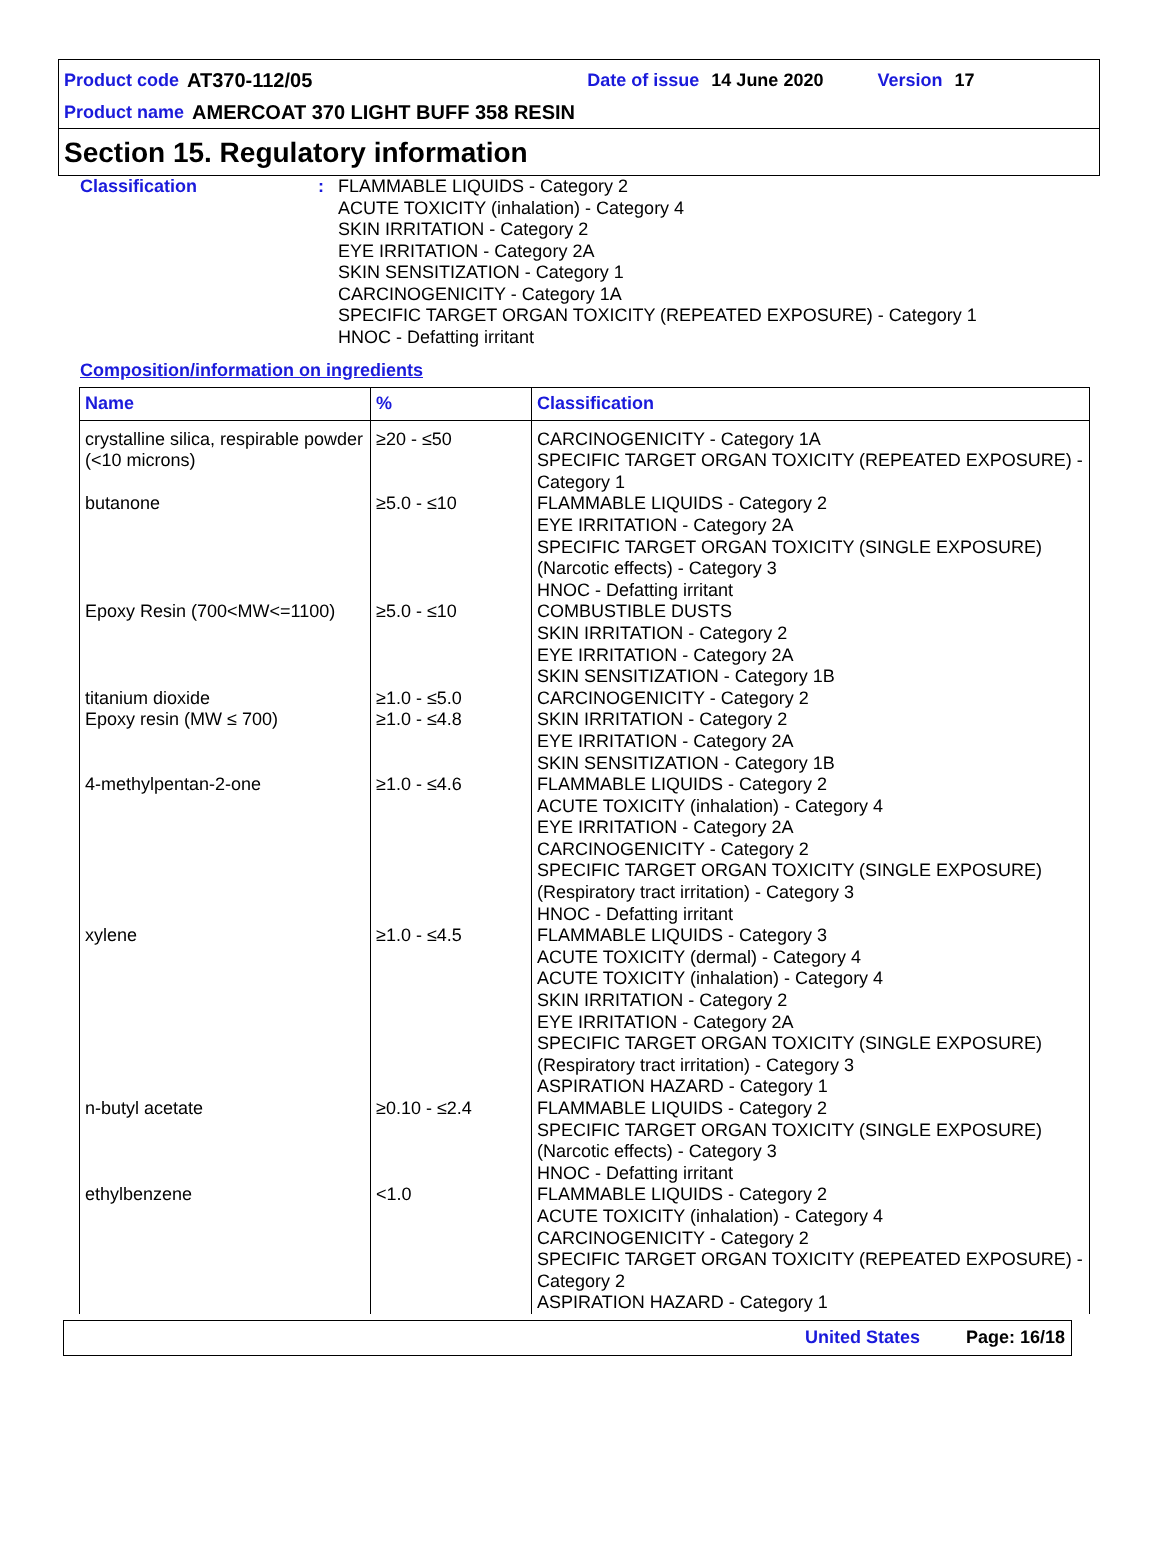Product code AT370-112/05 Date of issue 14 June 2020 Version 17
Product name AMERCOAT 370 LIGHT BUFF 358 RESIN
Section 15. Regulatory information
Classification : FLAMMABLE LIQUIDS - Category 2
ACUTE TOXICITY (inhalation) - Category 4
SKIN IRRITATION - Category 2
EYE IRRITATION - Category 2A
SKIN SENSITIZATION - Category 1
CARCINOGENICITY - Category 1A
SPECIFIC TARGET ORGAN TOXICITY (REPEATED EXPOSURE) - Category 1
HNOC - Defatting irritant
Composition/information on ingredients
| Name | % | Classification |
| --- | --- | --- |
| crystalline silica, respirable powder (<10 microns) | ≥20 - ≤50 | CARCINOGENICITY - Category 1A SPECIFIC TARGET ORGAN TOXICITY (REPEATED EXPOSURE) - Category 1 |
| butanone | ≥5.0 - ≤10 | FLAMMABLE LIQUIDS - Category 2 EYE IRRITATION - Category 2A SPECIFIC TARGET ORGAN TOXICITY (SINGLE EXPOSURE) (Narcotic effects) - Category 3 HNOC - Defatting irritant |
| Epoxy Resin (700<MW<=1100) | ≥5.0 - ≤10 | COMBUSTIBLE DUSTS SKIN IRRITATION - Category 2 EYE IRRITATION - Category 2A SKIN SENSITIZATION - Category 1B |
| titanium dioxide | ≥1.0 - ≤5.0 | CARCINOGENICITY - Category 2 |
| Epoxy resin (MW ≤ 700) | ≥1.0 - ≤4.8 | SKIN IRRITATION - Category 2 EYE IRRITATION - Category 2A SKIN SENSITIZATION - Category 1B |
| 4-methylpentan-2-one | ≥1.0 - ≤4.6 | FLAMMABLE LIQUIDS - Category 2 ACUTE TOXICITY (inhalation) - Category 4 EYE IRRITATION - Category 2A CARCINOGENICITY - Category 2 SPECIFIC TARGET ORGAN TOXICITY (SINGLE EXPOSURE) (Respiratory tract irritation) - Category 3 HNOC - Defatting irritant |
| xylene | ≥1.0 - ≤4.5 | FLAMMABLE LIQUIDS - Category 3 ACUTE TOXICITY (dermal) - Category 4 ACUTE TOXICITY (inhalation) - Category 4 SKIN IRRITATION - Category 2 EYE IRRITATION - Category 2A SPECIFIC TARGET ORGAN TOXICITY (SINGLE EXPOSURE) (Respiratory tract irritation) - Category 3 ASPIRATION HAZARD - Category 1 |
| n-butyl acetate | ≥0.10 - ≤2.4 | FLAMMABLE LIQUIDS - Category 2 SPECIFIC TARGET ORGAN TOXICITY (SINGLE EXPOSURE) (Narcotic effects) - Category 3 HNOC - Defatting irritant |
| ethylbenzene | <1.0 | FLAMMABLE LIQUIDS - Category 2 ACUTE TOXICITY (inhalation) - Category 4 CARCINOGENICITY - Category 2 SPECIFIC TARGET ORGAN TOXICITY (REPEATED EXPOSURE) - Category 2 ASPIRATION HAZARD - Category 1 |
United States Page: 16/18